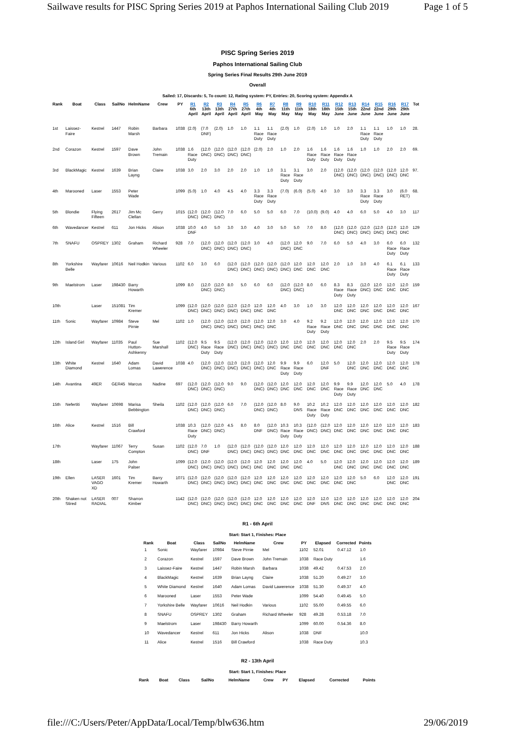Sailwave results for PISC Spring Series 2019 at Paphos International Sailing Club 2019 Page 1 of 5
PISC Spring Series 2019
Paphos International Sailing Club
Spring Series Final Results 29th June 2019
Overall
Sailed: 17, Discards: 5, To count: 12, Rating system: PY, Entries: 20, Scoring system: Appendix A
| Rank | Boat | Class | SailNo | HelmName | Crew | PY | R1 6th April | R2 13th April | R3 13th April | R4 27th April | R5 27th April | R6 4th May | R7 4th May | R8 11th May | R9 11th May | R10 18th May | R11 18th May | R12 15th June | R13 15th June | R14 22nd June | R15 22nd June | R16 29th June | R17 29th June | Tot |
| --- | --- | --- | --- | --- | --- | --- | --- | --- | --- | --- | --- | --- | --- | --- | --- | --- | --- | --- | --- | --- | --- | --- | --- | --- |
| 1st | Laissez- Faire | Kestrel | 1447 | Robin Marsh | Barbara | 1038 | (2.0) | (7.0 DNF) | (2.0) | 1.0 | 1.0 | 1.1 Race Duty | 1.1 Race Duty | (2.0) | 1.0 | (2.0) | 1.0 | 1.0 | 2.0 | 1.1 Race Duty | 1.1 Race Duty | 1.0 | 1.0 | 28. |
| 2nd | Corazon | Kestrel | 1597 | Dave Brown | John Tremain | 1038 | 1.6 Race Duty | (12.0 DNC) | (12.0 DNC) | (12.0 DNC) | (12.0 DNC) | (2.0) | 2.0 | 1.0 | 2.0 | 1.6 Race Duty | 1.6 Race Duty | 1.6 Race Duty | 1.6 Race Duty | 1.0 | 1.0 | 2.0 | 2.0 | 69. |
| 3rd | BlackMagic | Kestrel | 1639 | Brian Layng | Claire | 1038 | 3.0 | 2.0 | 3.0 | 2.0 | 2.0 | 1.0 | 1.0 | 3.1 Race Duty | 3.1 Race Duty | 3.0 | 2.0 | (12.0 DNC) | (12.0 DNC) | (12.0 DNC) | (12.0 DNC) | (12.0 DNC) | 12.0 DNC | 97. |
| 4th | Marooned | Laser | 1553 | Peter Wade | | 1099 | (5.0) | 1.0 | 4.0 | 4.5 | 4.0 | 3.3 Race Duty | 3.3 Race Duty | (7.0) | (6.0) | (5.0) | 4.0 | 3.0 | 3.0 | 3.3 Race Duty | 3.3 Race Duty | 3.0 | (6.0 RET) | 68. |
| 5th | Blondie | Flying Fifteen | 2617 | Jim Mc Clellan | Gerry | 1015 | (12.0 DNC) | (12.0 DNC) | (12.0 DNC) | 7.0 | 6.0 | 5.0 | 5.0 | 6.0 | 7.0 | (10.0) | (9.0) | 4.0 | 4.0 | 6.0 | 5.0 | 4.0 | 3.0 | 117 |
| 6th | Wavedancer | Kestrel | 611 | Jon Hicks | Alison | 1038 | 10.0 DNF | 4.0 | 5.0 | 3.0 | 3.0 | 4.0 | 3.0 | 5.0 | 5.0 | 7.0 | 8.0 | (12.0 DNC) | (12.0 DNC) | (12.0 DNC) | (12.0 DNC) | (12.0 DNC) | 12.0 DNC | 129 |
| 7th | SNAFU | OSPREY | 1302 | Graham | Richard Wheeler | 928 | 7.0 | (12.0 DNC) | (12.0 DNC) | (12.0 DNC) | (12.0 DNC) | 3.0 | 4.0 | (12.0 DNC) | 12.0 DNC | 9.0 | 7.0 | 6.0 | 5.0 | 4.0 | 3.0 | 6.0 Race Duty | 6.0 Race Duty | 132 |
| 8th | Yorkshire Belle | Wayfarer | 10616 | Neil Hodkin | Various | 1102 | 6.0 | 3.0 | 6.0 | (12.0 DNC) | (12.0 DNC) | (12.0 DNC) | (12.0 DNC) | (12.0 DNC) | 12.0 DNC | 12.0 DNC | 12.0 DNC | 2.0 | 1.0 | 3.0 | 4.0 | 6.1 Race Duty | 6.1 Race Duty | 133 |
| 9th | Maelstrom | Laser | 198430 | Barry Howarth | | 1099 | 8.0 | (12.0 DNC) | (12.0 DNC) | 8.0 | 5.0 | 6.0 | 6.0 | (12.0 DNC) | (12.0 DNC) | 8.0 | 6.0 | 8.3 Race Duty | 8.3 Race Duty | (12.0 DNC) | 12.0 DNC | 12.0 DNC | 12.0 DNC | 159 |
| 10th | | Laser | 151081 | Tim Kremer | | 1099 | (12.0 DNC) | (12.0 DNC) | (12.0 DNC) | (12.0 DNC) | (12.0 DNC) | 12.0 DNC | 12.0 DNC | 4.0 | 3.0 | 1.0 | 3.0 | 12.0 DNC | 12.0 DNC | 12.0 DNC | 12.0 DNC | 12.0 DNC | 12.0 DNC | 167 |
| 11th | Sonic | Wayfarer | 10984 | Steve Pirnie | Mel | 1102 | 1.0 | (12.0 DNC) | (12.0 DNC) | (12.0 DNC) | (12.0 DNC) | (12.0 DNC) | 12.0 DNC | 3.0 | 4.0 | 9.2 Race Duty | 9.2 Race Duty | 12.0 DNC | 12.0 DNC | 12.0 DNC | 12.0 DNC | 12.0 DNC | 12.0 DNC | 170 |
| 12th | Island Girl | Wayfarer | 11035 | Paul Hutton- Ashkenny | Sue Marshall | 1102 | (12.0 DNC) | 9.5 Race Duty | 9.5 Race Duty | (12.0 DNC) | (12.0 DNC) | (12.0 DNC) | (12.0 DNC) | 12.0 DNC | 12.0 DNC | 12.0 DNC | 12.0 DNC | 12.0 DNC | 12.0 DNC | 2.0 | 2.0 | 9.5 Race Duty | 9.5 Race Duty | 174 |
| 13th | White Diamond | Kestrel | 1640 | Adam Lomas | David Lawerence | 1038 | 4.0 | (12.0 DNC) | (12.0 DNC) | (12.0 DNC) | (12.0 DNC) | (12.0 DNC) | 12.0 DNC | 9.9 Race Duty | 9.9 Race Duty | 6.0 | 12.0 DNF | 5.0 | 12.0 DNC | 12.0 DNC | 12.0 DNC | 12.0 DNC | 12.0 DNC | 178 |
| 14th | Avantina | 49ER | GER45 | Marcus | Nadine | 697 | (12.0 DNC) | (12.0 DNC) | (12.0 DNC) | 9.0 | 9.0 | (12.0 DNC) | (12.0 DNC) | 12.0 DNC | 12.0 DNC | 12.0 DNC | 12.0 DNC | 9.9 Race Duty | 9.9 Race Duty | 12.0 DNC | 12.0 DNC | 5.0 | 4.0 | 178 |
| 15th | Nefertiti | Wayfarer | 10698 | Marisa Bebbington | Sheila | 1102 | (12.0 DNC) | (12.0 DNC) | (12.0 DNC) | 6.0 | 7.0 | (12.0 DNC) | (12.0 DNC) | 8.0 | 9.0 DNS | 10.2 Race Duty | 10.2 Race Duty | 12.0 DNC | 12.0 DNC | 12.0 DNC | 12.0 DNC | 12.0 DNC | 12.0 DNC | 182 |
| 16th | Alice | Kestrel | 1516 | Bill Crawford | | 1038 | 10.3 Race Duty | (12.0 DNC) | (12.0 DNC) | 4.5 | 8.0 | 8.0 DNF | (12.0 DNC) | 10.3 Race Duty | 10.3 Race Duty | (12.0 DNC) | (12.0 DNC) | 12.0 DNC | 12.0 DNC | 12.0 DNC | 12.0 DNC | 12.0 DNC | 12.0 DNC | 183 |
| 17th | | Wayfarer | 11067 | Terry Compton | Susan | 1102 | (12.0 DNC) | 7.0 DNF | 1.0 | (12.0 DNC) | (12.0 DNC) | (12.0 DNC) | (12.0 DNC) | 12.0 DNC | 12.0 DNC | 12.0 DNC | 12.0 DNC | 12.0 DNC | 12.0 DNC | 12.0 DNC | 12.0 DNC | 12.0 DNC | 12.0 DNC | 188 |
| 18th | | Laser | 175 | John Palser | | 1099 | (12.0 DNC) | (12.0 DNC) | (12.0 DNC) | (12.0 DNC) | (12.0 DNC) | 12.0 DNC | 12.0 DNC | 12.0 DNC | 12.0 DNC | 4.0 | 5.0 | 12.0 DNC | 12.0 DNC | 12.0 DNC | 12.0 DNC | 12.0 DNC | 12.0 DNC | 189 |
| 19th | Ellen | LASER VAGO XD | 1601 | Tim Kremer | Barry Howarth | 1071 | (12.0 DNC) | (12.0 DNC) | (12.0 DNC) | (12.0 DNC) | (12.0 DNC) | 12.0 DNC | 12.0 DNC | 12.0 DNC | 12.0 DNC | 12.0 DNC | 12.0 DNC | 12.0 DNC | 12.0 DNC | 5.0 | 6.0 | 12.0 DNC | 12.0 DNC | 191 |
| 20th | Shaken not Stired | LASER RADIAL | 007 | Sharron Kimber | | 1142 | (12.0 DNC) | (12.0 DNC) | (12.0 DNC) | (12.0 DNC) | (12.0 DNC) | 12.0 DNC | 12.0 DNC | 12.0 DNC | 12.0 DNC | 12.0 DNF | 12.0 DNS | 12.0 DNC | 12.0 DNC | 12.0 DNC | 12.0 DNC | 12.0 DNC | 12.0 DNC | 204 |
R1 - 6th April
Start: Start 1, Finishes: Place
| Rank | Boat | Class | SailNo | HelmName | Crew | PY | Elapsed | Corrected | Points |
| --- | --- | --- | --- | --- | --- | --- | --- | --- | --- |
| 1 | Sonic | Wayfarer | 10984 | Steve Pirnie | Mel | 1102 | 52.01 | 0.47.12 | 1.0 |
| 2 | Corazon | Kestrel | 1597 | Dave Brown | John Tremain | 1038 | Race Duty | | 1.6 |
| 3 | Laissez-Faire | Kestrel | 1447 | Robin Marsh | Barbara | 1038 | 49.42 | 0.47.53 | 2.0 |
| 4 | BlackMagic | Kestrel | 1639 | Brian Layng | Claire | 1038 | 51.20 | 0.49.27 | 3.0 |
| 5 | White Diamond | Kestrel | 1640 | Adam Lomas | David Lawerence | 1038 | 51.30 | 0.49.37 | 4.0 |
| 6 | Marooned | Laser | 1553 | Peter Wade | | 1099 | 54.40 | 0.49.45 | 5.0 |
| 7 | Yorkshire Belle | Wayfarer | 10616 | Neil Hodkin | Various | 1102 | 55.00 | 0.49.55 | 6.0 |
| 8 | SNAFU | OSPREY | 1302 | Graham | Richard Wheeler | 928 | 49.28 | 0.53.18 | 7.0 |
| 9 | Maelstrom | Laser | 198430 | Barry Howarth | | 1099 | 60.00 | 0.54.36 | 8.0 |
| 10 | Wavedancer | Kestrel | 611 | Jon Hicks | Alison | 1038 | DNF | | 10.0 |
| 11 | Alice | Kestrel | 1516 | Bill Crawford | | 1038 | Race Duty | | 10.3 |
R2 - 13th April
Start: Start 1, Finishes: Place
| Rank | Boat | Class | SailNo | HelmName | Crew | PY | Elapsed | Corrected | Points |
| --- | --- | --- | --- | --- | --- | --- | --- | --- | --- |
file:///C:/Users/Peter/AppData/Local/Temp/blw636.htm 29/06/2019